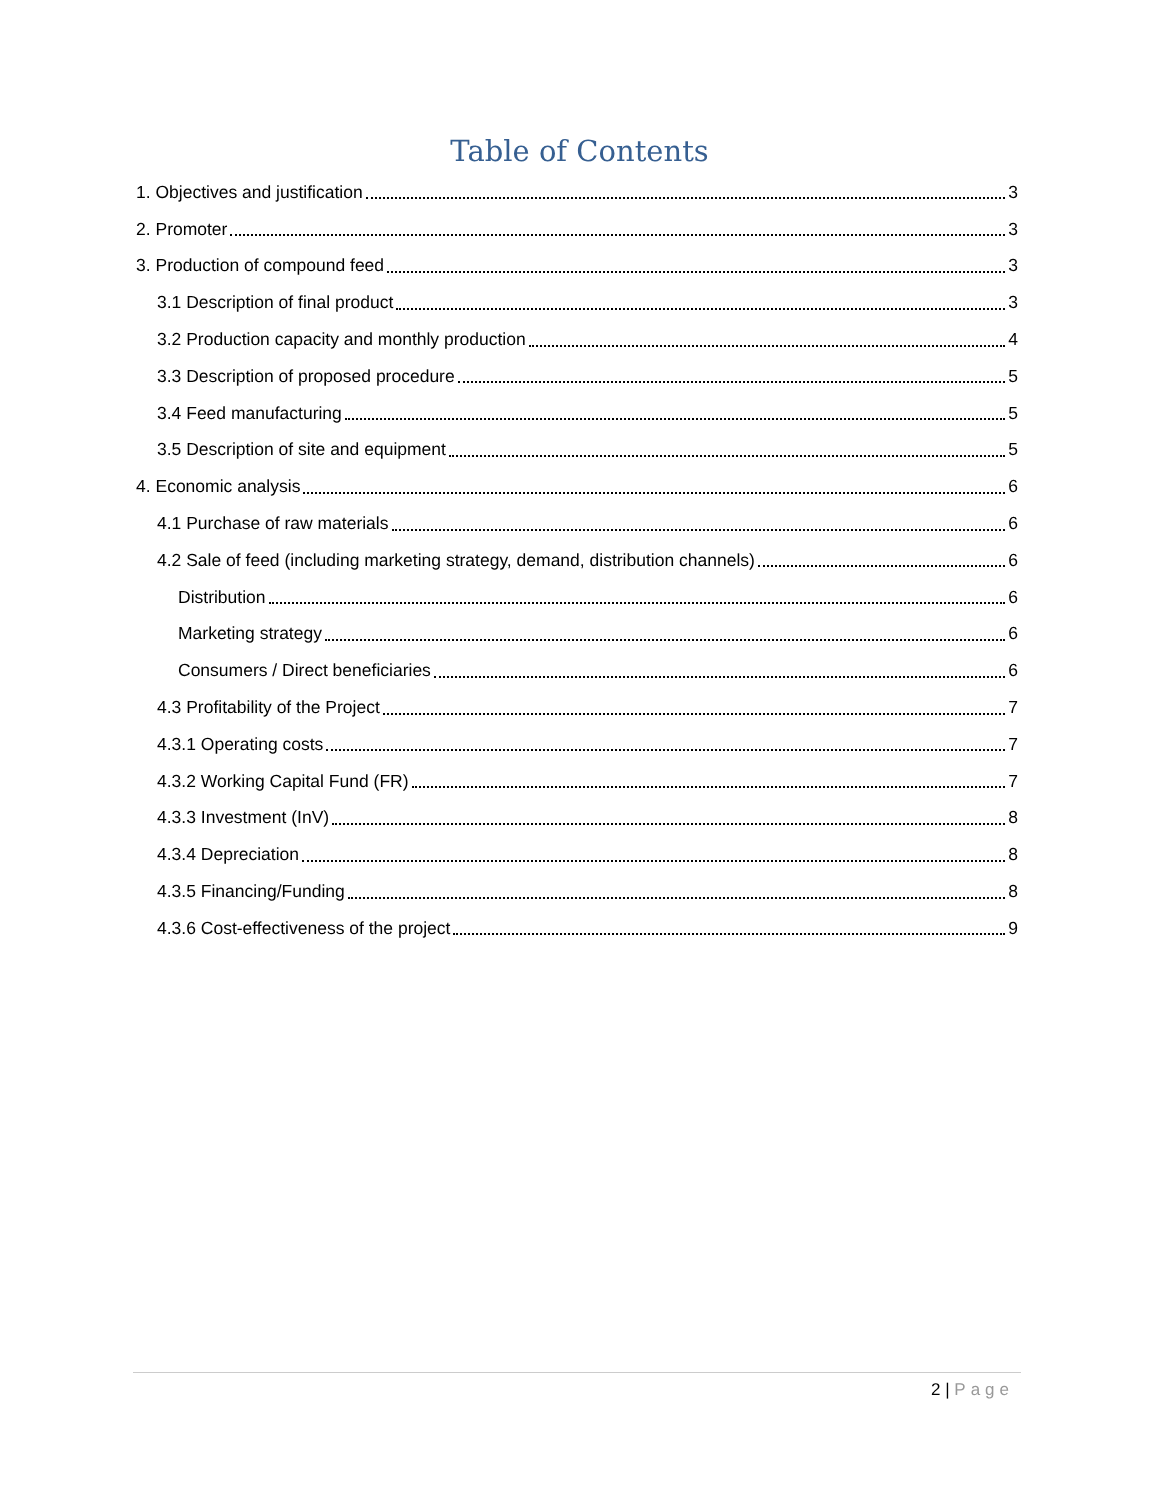Table of Contents
1. Objectives and justification 3
2. Promoter 3
3. Production of compound feed 3
3.1 Description of final product 3
3.2 Production capacity and monthly production 4
3.3 Description of proposed procedure 5
3.4 Feed manufacturing 5
3.5 Description of site and equipment 5
4. Economic analysis 6
4.1 Purchase of raw materials 6
4.2 Sale of feed (including marketing strategy, demand, distribution channels) 6
Distribution 6
Marketing strategy 6
Consumers / Direct beneficiaries 6
4.3 Profitability of the Project 7
4.3.1 Operating costs 7
4.3.2 Working Capital Fund (FR) 7
4.3.3 Investment (InV) 8
4.3.4 Depreciation 8
4.3.5 Financing/Funding 8
4.3.6 Cost-effectiveness of the project 9
2 | Page